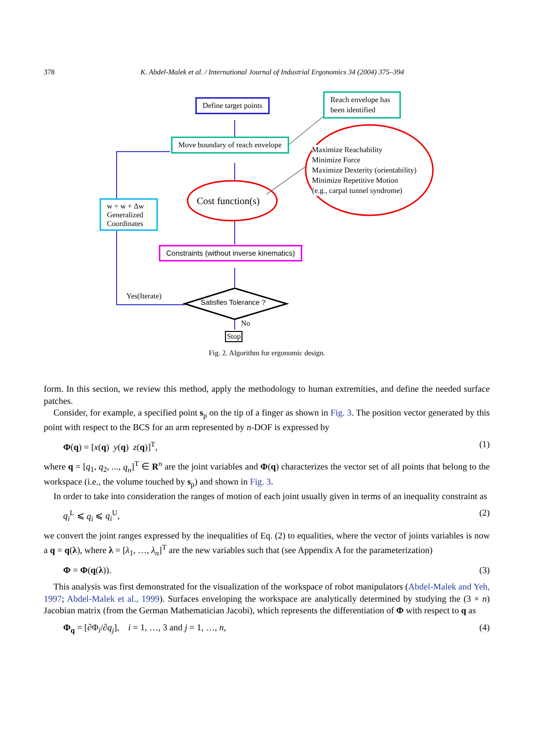378 K. Abdel-Malek et al. / International Journal of Industrial Ergonomics 34 (2004) 375–394
Define target points
Reach envelope has been identified
Move boundary of reach envelope
Maximize Reachability
Minimize Force
Maximize Dexterity (orientability)
Minimize Repetitive Motion
(e.g., carpal tunnel syndrome)
Cost function(s)
w = w + Δw Generalized Coordinates
Constraints (without inverse kinematics)
Yes(Iterate)
Satisfies Tolerance ?
No
Stop
Fig. 2. Algorithm for ergonomic design.
form. In this section, we review this method, apply the methodology to human extremities, and define the needed surface patches.
Consider, for example, a specified point s<sub>p</sub> on the tip of a finger as shown in Fig. 3. The position vector generated by this point with respect to the BCS for an arm represented by n-DOF is expressed by
Φ(q) = [x(q) y(q) z(q)]<sup>T</sup>, (1)
where q = [q<sub>1</sub>, q<sub>2</sub>, ..., q<sub>n</sub>]<sup>T</sup> ∈ R<sup>n</sup> are the joint variables and Φ(q) characterizes the vector set of all points that belong to the workspace (i.e., the volume touched by s<sub>p</sub>) and shown in Fig. 3.
In order to take into consideration the ranges of motion of each joint usually given in terms of an inequality constraint as
q<sub>i</sub><sup>L</sup> ⩽ q<sub>i</sub> ⩽ q<sub>i</sub><sup>U</sup>, (2)
we convert the joint ranges expressed by the inequalities of Eq. (2) to equalities, where the vector of joints variables is now a q = q(λ), where λ = [λ<sub>1</sub>, …, λ<sub>n</sub>]<sup>T</sup> are the new variables such that (see Appendix A for the parameterization)
Φ = Φ(q(λ)). (3)
This analysis was first demonstrated for the visualization of the workspace of robot manipulators (Abdel-Malek and Yeh, 1997; Abdel-Malek et al., 1999). Surfaces enveloping the workspace are analytically determined by studying the (3 × n) Jacobian matrix (from the German Mathematician Jacobi), which represents the differentiation of Φ with respect to q as
Φ<sub>q</sub> = [∂Φ<sub>i</sub>/∂q<sub>j</sub>], i = 1, …, 3 and j = 1, …, n, (4)